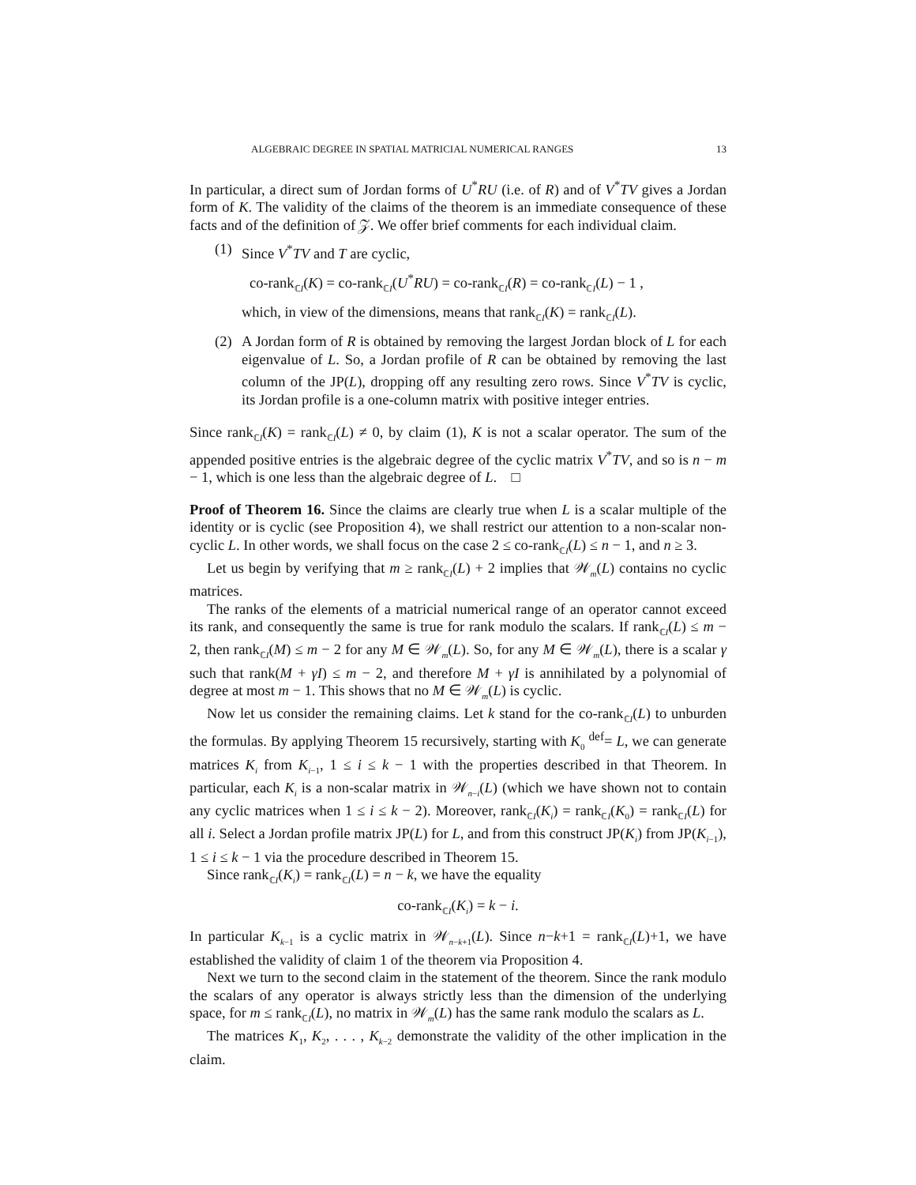ALGEBRAIC DEGREE IN SPATIAL MATRICIAL NUMERICAL RANGES 13
In particular, a direct sum of Jordan forms of U<sup>*</sup>RU (i.e. of R) and of V<sup>*</sup>TV gives a Jordan form of K. The validity of the claims of the theorem is an immediate consequence of these facts and of the definition of 𝒵. We offer brief comments for each individual claim.
(1) Since V<sup>*</sup>TV and T are cyclic,
co-rank<sub>ℂI</sub>(K) = co-rank<sub>ℂI</sub>(U<sup>*</sup>RU) = co-rank<sub>ℂI</sub>(R) = co-rank<sub>ℂI</sub>(L) − 1 ,
which, in view of the dimensions, means that rank<sub>ℂI</sub>(K) = rank<sub>ℂI</sub>(L).
(2) A Jordan form of R is obtained by removing the largest Jordan block of L for each eigenvalue of L. So, a Jordan profile of R can be obtained by removing the last column of the JP(L), dropping off any resulting zero rows. Since V<sup>*</sup>TV is cyclic, its Jordan profile is a one-column matrix with positive integer entries.
Since rank<sub>ℂI</sub>(K) = rank<sub>ℂI</sub>(L) ≠ 0, by claim (1), K is not a scalar operator. The sum of the appended positive entries is the algebraic degree of the cyclic matrix V<sup>*</sup>TV, and so is n − m − 1, which is one less than the algebraic degree of L. □
Proof of Theorem 16. Since the claims are clearly true when L is a scalar multiple of the identity or is cyclic (see Proposition 4), we shall restrict our attention to a non-scalar non-cyclic L. In other words, we shall focus on the case 2 ≤ co-rank<sub>ℂI</sub>(L) ≤ n − 1, and n ≥ 3.
Let us begin by verifying that m ≥ rank<sub>ℂI</sub>(L) + 2 implies that 𝒲<sub>m</sub>(L) contains no cyclic matrices.
The ranks of the elements of a matricial numerical range of an operator cannot exceed its rank, and consequently the same is true for rank modulo the scalars. If rank<sub>ℂI</sub>(L) ≤ m − 2, then rank<sub>ℂI</sub>(M) ≤ m − 2 for any M ∈ 𝒲<sub>m</sub>(L). So, for any M ∈ 𝒲<sub>m</sub>(L), there is a scalar γ such that rank(M + γI) ≤ m − 2, and therefore M + γI is annihilated by a polynomial of degree at most m − 1. This shows that no M ∈ 𝒲<sub>m</sub>(L) is cyclic.
Now let us consider the remaining claims. Let k stand for the co-rank<sub>ℂI</sub>(L) to unburden the formulas. By applying Theorem 15 recursively, starting with K<sub>0</sub> <sup>def</sup>= L, we can generate matrices K<sub>i</sub> from K<sub>i−1</sub>, 1 ≤ i ≤ k − 1 with the properties described in that Theorem. In particular, each K<sub>i</sub> is a non-scalar matrix in 𝒲<sub>n−i</sub>(L) (which we have shown not to contain any cyclic matrices when 1 ≤ i ≤ k − 2). Moreover, rank<sub>ℂI</sub>(K<sub>i</sub>) = rank<sub>ℂI</sub>(K<sub>0</sub>) = rank<sub>ℂI</sub>(L) for all i. Select a Jordan profile matrix JP(L) for L, and from this construct JP(K<sub>i</sub>) from JP(K<sub>i−1</sub>), 1 ≤ i ≤ k − 1 via the procedure described in Theorem 15.
Since rank<sub>ℂI</sub>(K<sub>i</sub>) = rank<sub>ℂI</sub>(L) = n − k, we have the equality
co-rank<sub>ℂI</sub>(K<sub>i</sub>) = k − i.
In particular K<sub>k−1</sub> is a cyclic matrix in 𝒲<sub>n−k+1</sub>(L). Since n−k+1 = rank<sub>ℂI</sub>(L)+1, we have established the validity of claim 1 of the theorem via Proposition 4.
Next we turn to the second claim in the statement of the theorem. Since the rank modulo the scalars of any operator is always strictly less than the dimension of the underlying space, for m ≤ rank<sub>ℂI</sub>(L), no matrix in 𝒲<sub>m</sub>(L) has the same rank modulo the scalars as L.
The matrices K<sub>1</sub>, K<sub>2</sub>, . . . , K<sub>k−2</sub> demonstrate the validity of the other implication in the claim.